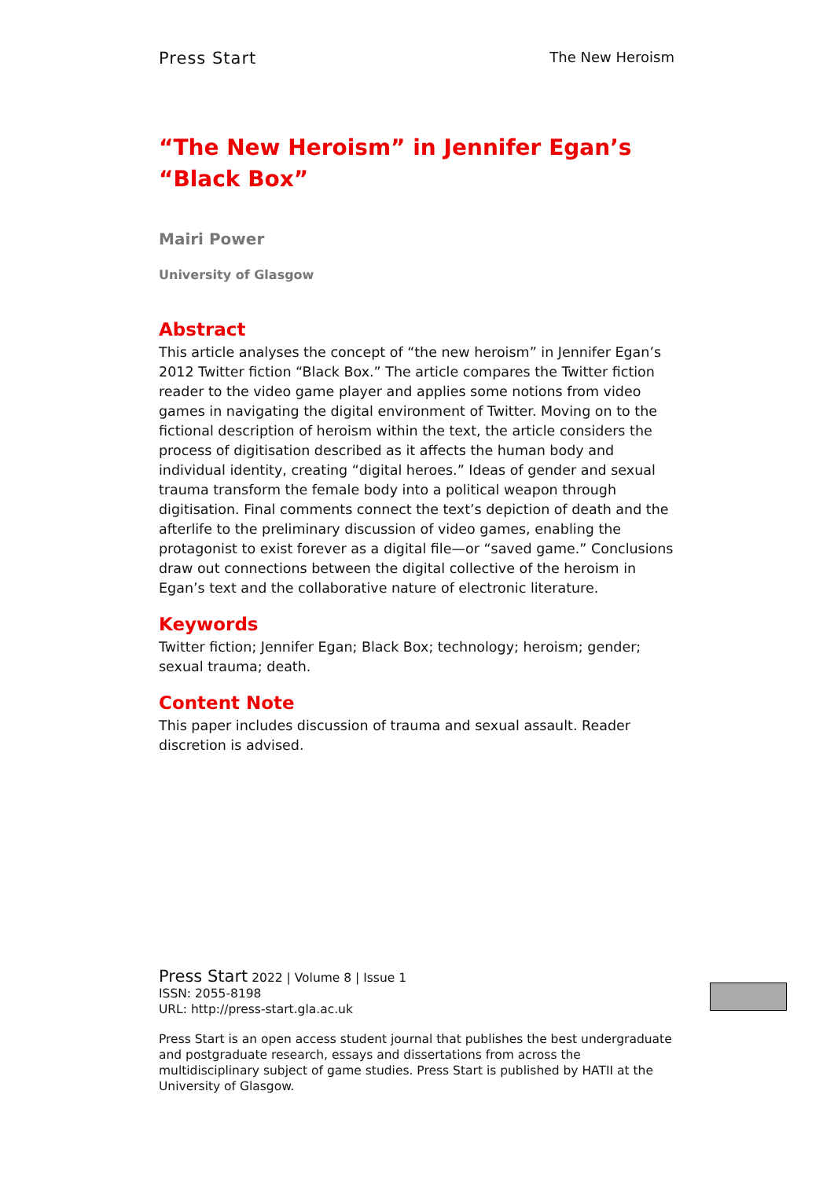Press Start The New Heroism
“The New Heroism” in Jennifer Egan’s “Black Box”
Mairi Power
University of Glasgow
Abstract
This article analyses the concept of “the new heroism” in Jennifer Egan’s 2012 Twitter fiction “Black Box.” The article compares the Twitter fiction reader to the video game player and applies some notions from video games in navigating the digital environment of Twitter. Moving on to the fictional description of heroism within the text, the article considers the process of digitisation described as it affects the human body and individual identity, creating “digital heroes.” Ideas of gender and sexual trauma transform the female body into a political weapon through digitisation. Final comments connect the text’s depiction of death and the afterlife to the preliminary discussion of video games, enabling the protagonist to exist forever as a digital file—or “saved game.” Conclusions draw out connections between the digital collective of the heroism in Egan’s text and the collaborative nature of electronic literature.
Keywords
Twitter fiction; Jennifer Egan; Black Box; technology; heroism; gender; sexual trauma; death.
Content Note
This paper includes discussion of trauma and sexual assault. Reader discretion is advised.
Press Start 2022 | Volume 8 | Issue 1
ISSN: 2055-8198
URL: http://press-start.gla.ac.uk
Press Start is an open access student journal that publishes the best undergraduate and postgraduate research, essays and dissertations from across the multidisciplinary subject of game studies. Press Start is published by HATII at the University of Glasgow.